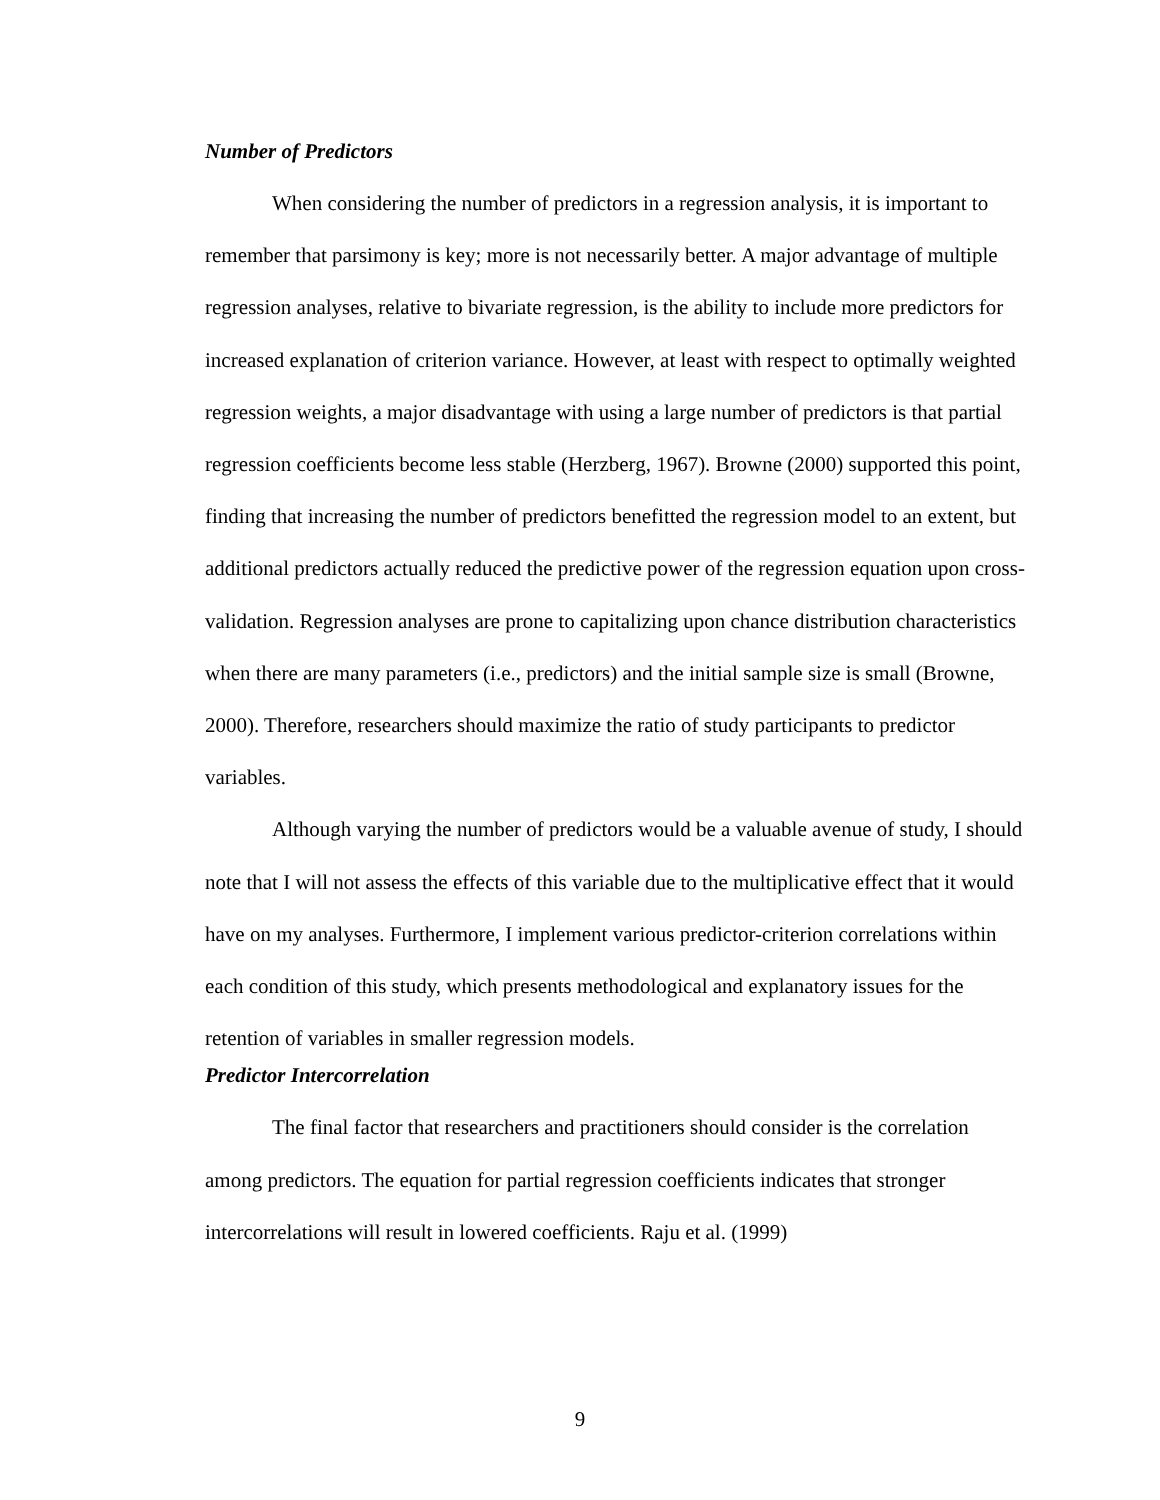Number of Predictors
When considering the number of predictors in a regression analysis, it is important to remember that parsimony is key; more is not necessarily better. A major advantage of multiple regression analyses, relative to bivariate regression, is the ability to include more predictors for increased explanation of criterion variance. However, at least with respect to optimally weighted regression weights, a major disadvantage with using a large number of predictors is that partial regression coefficients become less stable (Herzberg, 1967). Browne (2000) supported this point, finding that increasing the number of predictors benefitted the regression model to an extent, but additional predictors actually reduced the predictive power of the regression equation upon cross-validation. Regression analyses are prone to capitalizing upon chance distribution characteristics when there are many parameters (i.e., predictors) and the initial sample size is small (Browne, 2000). Therefore, researchers should maximize the ratio of study participants to predictor variables.
Although varying the number of predictors would be a valuable avenue of study, I should note that I will not assess the effects of this variable due to the multiplicative effect that it would have on my analyses. Furthermore, I implement various predictor-criterion correlations within each condition of this study, which presents methodological and explanatory issues for the retention of variables in smaller regression models.
Predictor Intercorrelation
The final factor that researchers and practitioners should consider is the correlation among predictors. The equation for partial regression coefficients indicates that stronger intercorrelations will result in lowered coefficients. Raju et al. (1999)
9